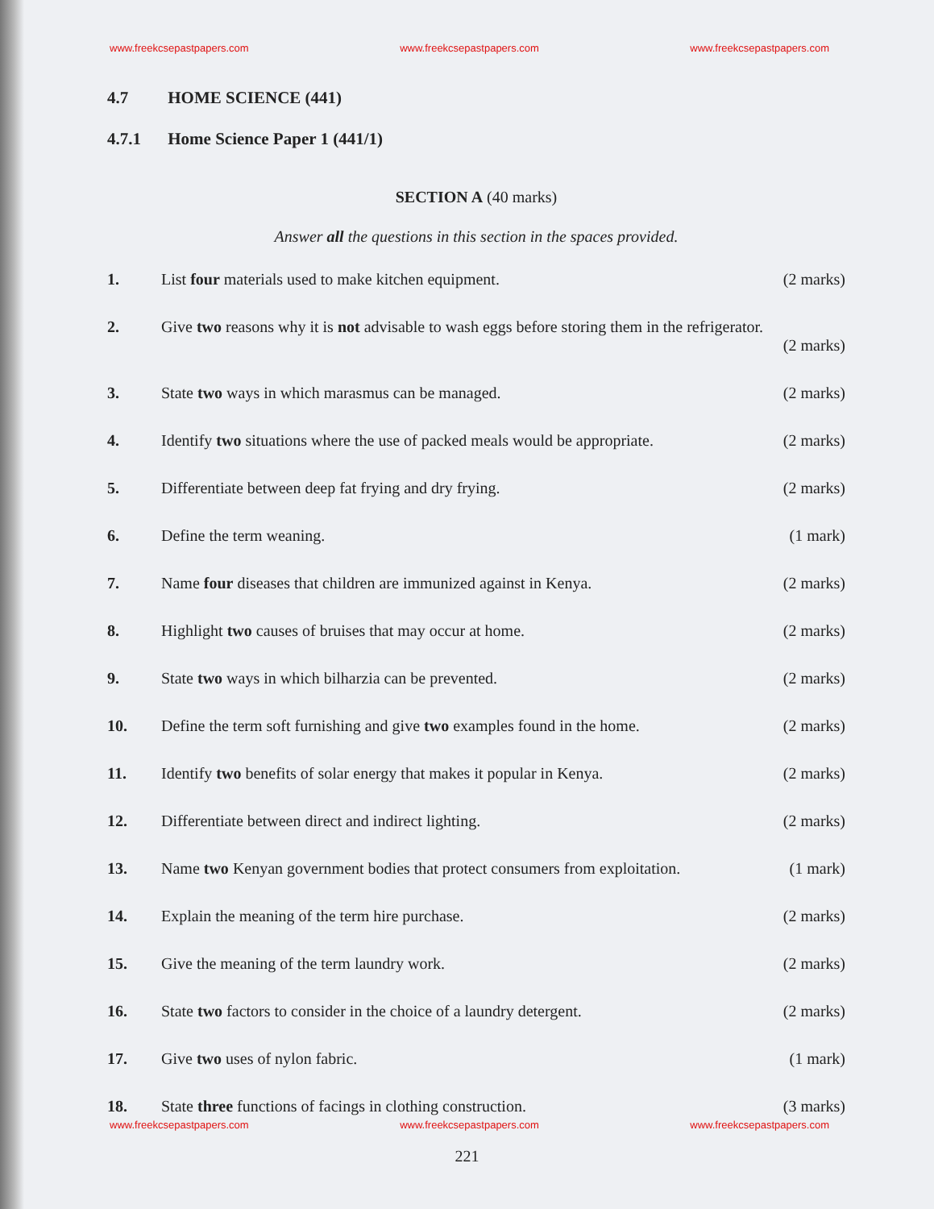www.freekcsepastpapers.com www.freekcsepastpapers.com www.freekcsepastpapers.com
4.7 HOME SCIENCE (441)
4.7.1 Home Science Paper 1 (441/1)
SECTION A (40 marks)
Answer all the questions in this section in the spaces provided.
1. List four materials used to make kitchen equipment.
(2 marks)
2. Give two reasons why it is not advisable to wash eggs before storing them in the refrigerator.
(2 marks)
3. State two ways in which marasmus can be managed.
(2 marks)
4. Identify two situations where the use of packed meals would be appropriate.
(2 marks)
5. Differentiate between deep fat frying and dry frying.
(2 marks)
6. Define the term weaning. (1 mark)
7. Name four diseases that children are immunized against in Kenya.
(2 marks)
8. Highlight two causes of bruises that may occur at home.
(2 marks)
9. State two ways in which bilharzia can be prevented.
(2 marks)
10. Define the term soft furnishing and give two examples found in the home.
(2 marks)
11. Identify two benefits of solar energy that makes it popular in Kenya.
(2 marks)
12. Differentiate between direct and indirect lighting.
(2 marks)
13. Name two Kenyan government bodies that protect consumers from exploitation.
(1 mark)
14. Explain the meaning of the term hire purchase.
(2 marks)
15. Give the meaning of the term laundry work.
(2 marks)
16. State two factors to consider in the choice of a laundry detergent.
(2 marks)
17. Give two uses of nylon fabric. (1 mark)
18. State three functions of facings in clothing construction.
(3 marks)
www.freekcsepastpapers.com www.freekcsepastpapers.com www.freekcsepastpapers.com
221